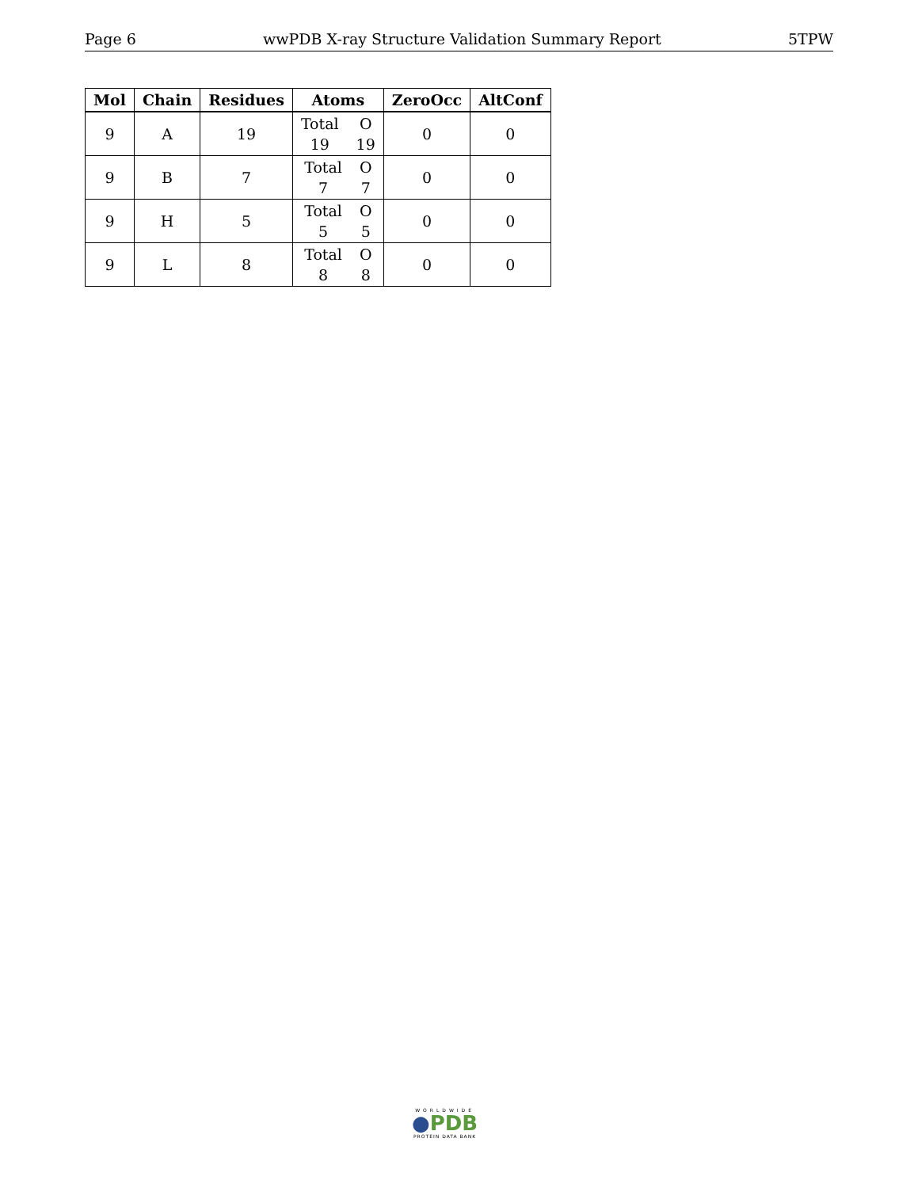Page 6 wwPDB X-ray Structure Validation Summary Report 5TPW
| Mol | Chain | Residues | Atoms | ZeroOcc | AltConf |
| --- | --- | --- | --- | --- | --- |
| 9 | A | 19 | Total 19 O 19 | 0 | 0 |
| 9 | B | 7 | Total 7 O 7 | 0 | 0 |
| 9 | H | 5 | Total 5 O 5 | 0 | 0 |
| 9 | L | 8 | Total 8 O 8 | 0 | 0 |
WORLDWIDE
●PDB
PROTEIN DATA BANK